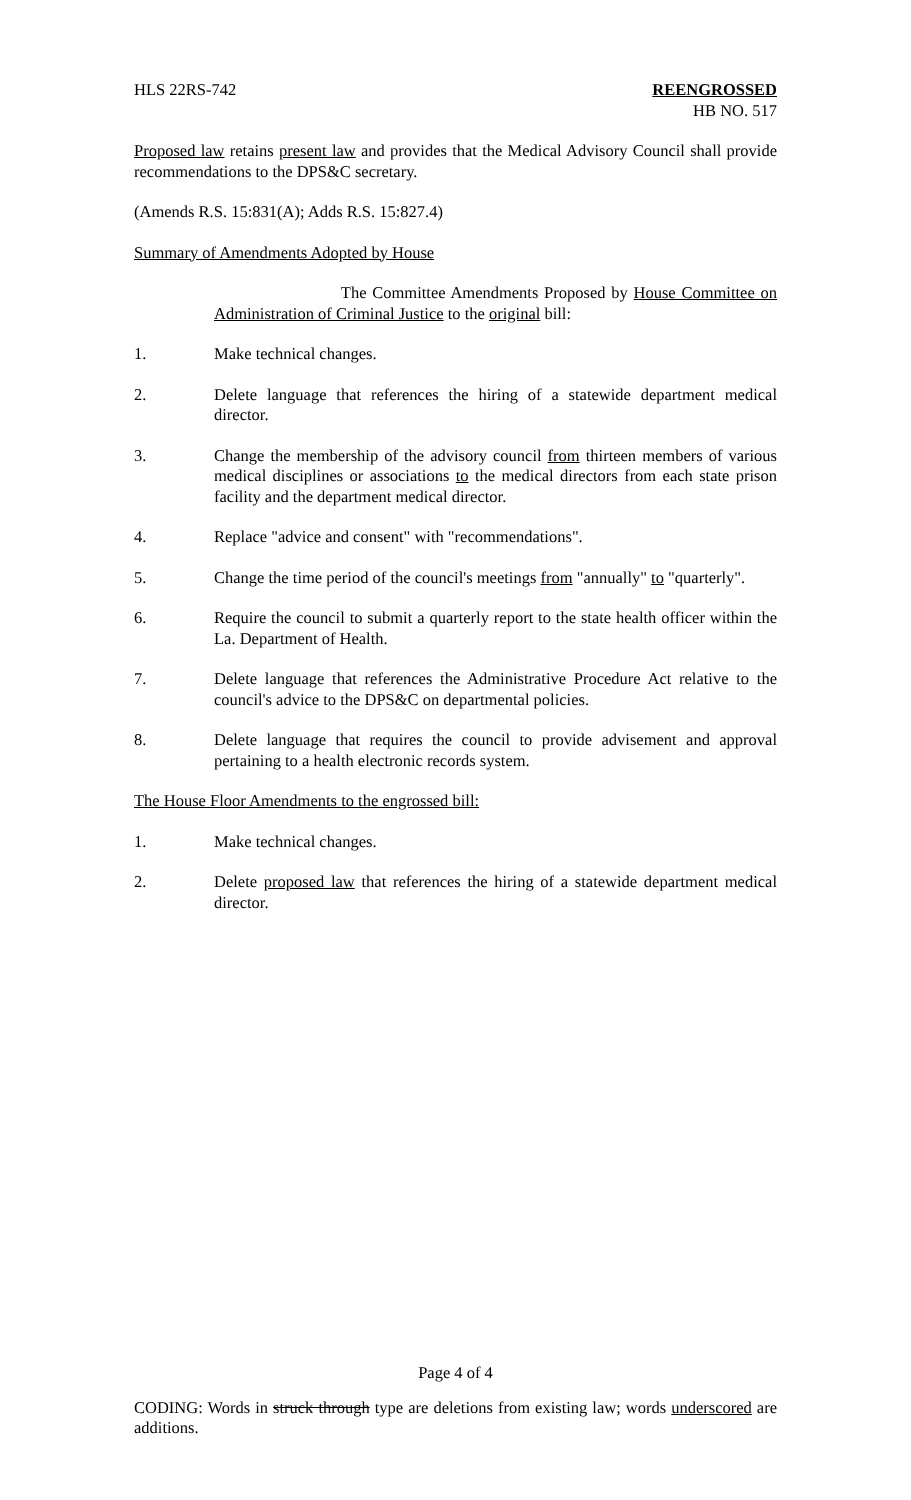HLS 22RS-742 REENGROSSED
HB NO. 517
Proposed law retains present law and provides that the Medical Advisory Council shall provide recommendations to the DPS&C secretary.
(Amends R.S. 15:831(A); Adds R.S. 15:827.4)
Summary of Amendments Adopted by House
The Committee Amendments Proposed by House Committee on Administration of Criminal Justice to the original bill:
1. Make technical changes.
2. Delete language that references the hiring of a statewide department medical director.
3. Change the membership of the advisory council from thirteen members of various medical disciplines or associations to the medical directors from each state prison facility and the department medical director.
4. Replace "advice and consent" with "recommendations".
5. Change the time period of the council's meetings from "annually" to "quarterly".
6. Require the council to submit a quarterly report to the state health officer within the La. Department of Health.
7. Delete language that references the Administrative Procedure Act relative to the council's advice to the DPS&C on departmental policies.
8. Delete language that requires the council to provide advisement and approval pertaining to a health electronic records system.
The House Floor Amendments to the engrossed bill:
1. Make technical changes.
2. Delete proposed law that references the hiring of a statewide department medical director.
Page 4 of 4
CODING: Words in struck through type are deletions from existing law; words underscored are additions.